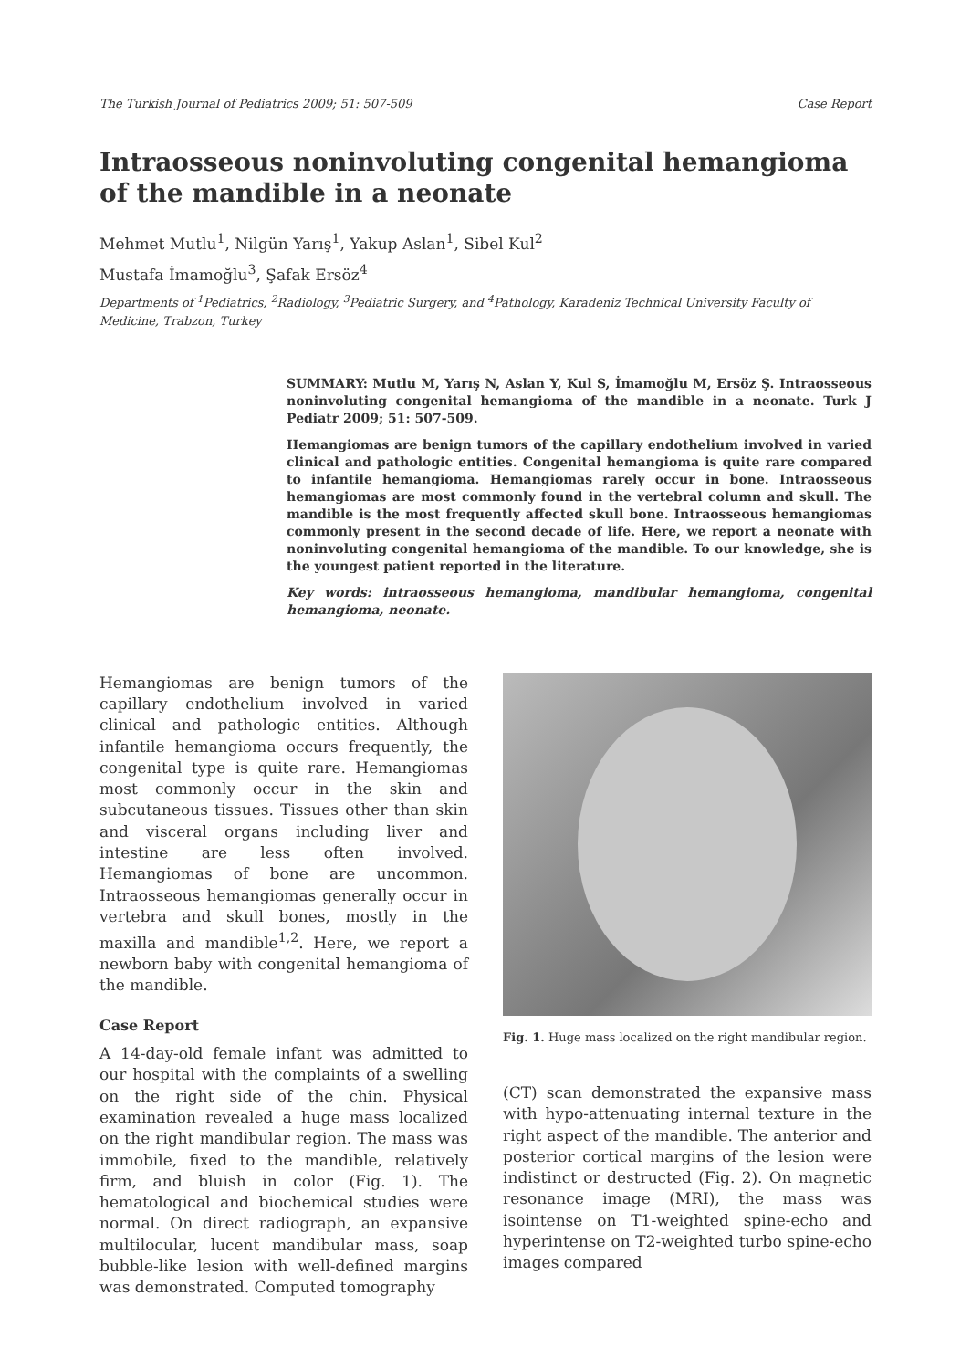The Turkish Journal of Pediatrics 2009; 51: 507-509 Case Report
Intraosseous noninvoluting congenital hemangioma of the mandible in a neonate
Mehmet Mutlu<sup>1</sup>, Nilgün Yarış<sup>1</sup>, Yakup Aslan<sup>1</sup>, Sibel Kul<sup>2</sup>
Mustafa İmamoğlu<sup>3</sup>, Şafak Ersöz<sup>4</sup>
Departments of <sup>1</sup>Pediatrics, <sup>2</sup>Radiology, <sup>3</sup>Pediatric Surgery, and <sup>4</sup>Pathology, Karadeniz Technical University Faculty of Medicine, Trabzon, Turkey
SUMMARY: Mutlu M, Yarış N, Aslan Y, Kul S, İmamoğlu M, Ersöz Ş. Intraosseous noninvoluting congenital hemangioma of the mandible in a neonate. Turk J Pediatr 2009; 51: 507-509.
Hemangiomas are benign tumors of the capillary endothelium involved in varied clinical and pathologic entities. Congenital hemangioma is quite rare compared to infantile hemangioma. Hemangiomas rarely occur in bone. Intraosseous hemangiomas are most commonly found in the vertebral column and skull. The mandible is the most frequently affected skull bone. Intraosseous hemangiomas commonly present in the second decade of life. Here, we report a neonate with noninvoluting congenital hemangioma of the mandible. To our knowledge, she is the youngest patient reported in the literature.
Key words: intraosseous hemangioma, mandibular hemangioma, congenital hemangioma, neonate.
Hemangiomas are benign tumors of the capillary endothelium involved in varied clinical and pathologic entities. Although infantile hemangioma occurs frequently, the congenital type is quite rare. Hemangiomas most commonly occur in the skin and subcutaneous tissues. Tissues other than skin and visceral organs including liver and intestine are less often involved. Hemangiomas of bone are uncommon. Intraosseous hemangiomas generally occur in vertebra and skull bones, mostly in the maxilla and mandible<sup>1,2</sup>. Here, we report a newborn baby with congenital hemangioma of the mandible.
Case Report
A 14-day-old female infant was admitted to our hospital with the complaints of a swelling on the right side of the chin. Physical examination revealed a huge mass localized on the right mandibular region. The mass was immobile, fixed to the mandible, relatively firm, and bluish in color (Fig. 1). The hematological and biochemical studies were normal. On direct radiograph, an expansive multilocular, lucent mandibular mass, soap bubble-like lesion with well-defined margins was demonstrated. Computed tomography
Fig. 1. Huge mass localized on the right mandibular region.
(CT) scan demonstrated the expansive mass with hypo-attenuating internal texture in the right aspect of the mandible. The anterior and posterior cortical margins of the lesion were indistinct or destructed (Fig. 2). On magnetic resonance image (MRI), the mass was isointense on T1-weighted spine-echo and hyperintense on T2-weighted turbo spine-echo images compared